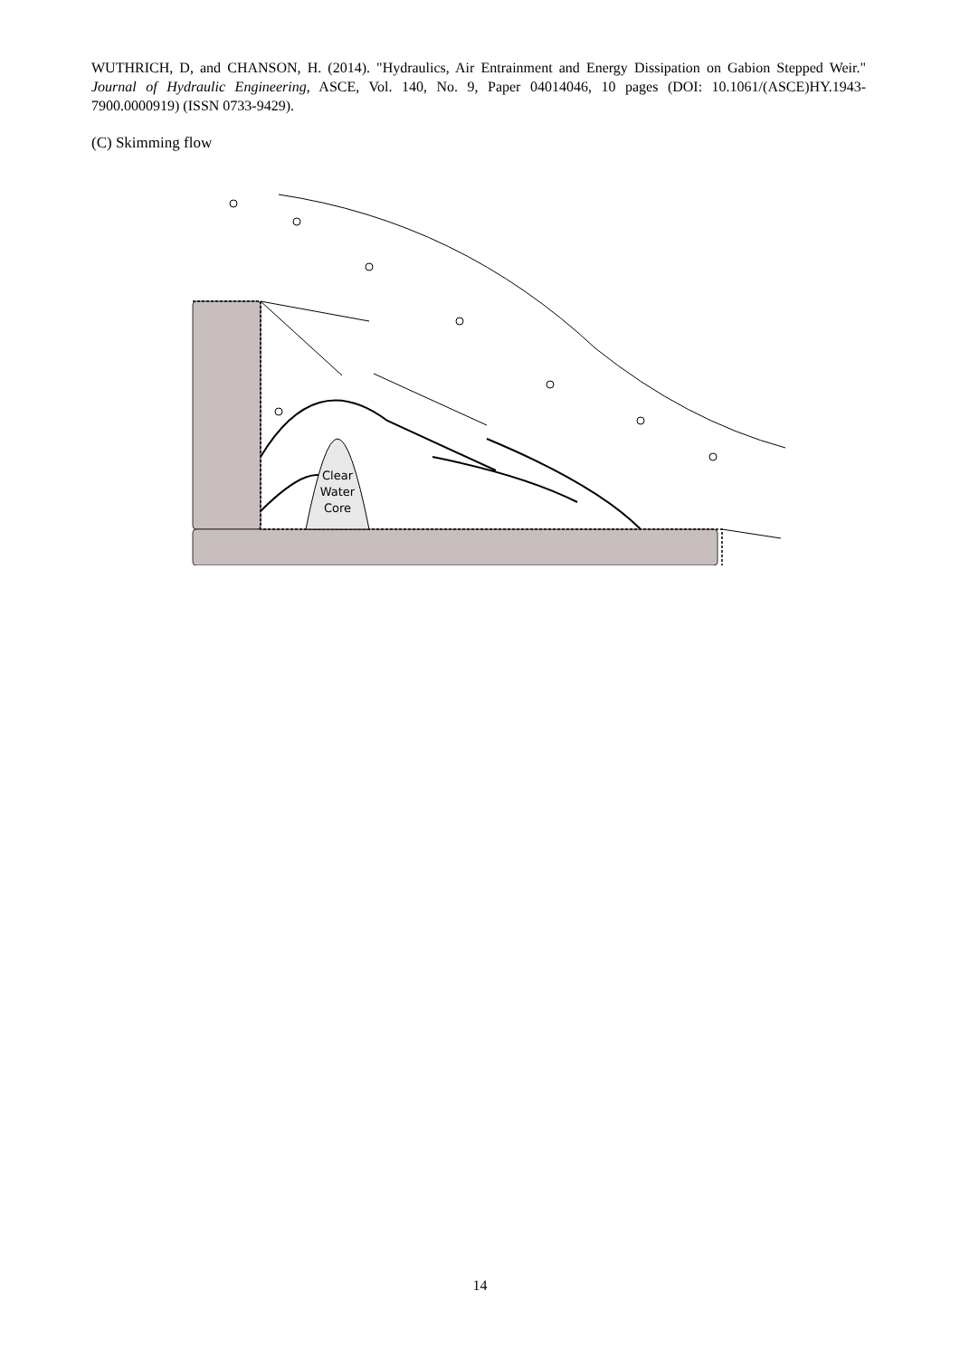WUTHRICH, D, and CHANSON, H. (2014). "Hydraulics, Air Entrainment and Energy Dissipation on Gabion Stepped Weir." Journal of Hydraulic Engineering, ASCE, Vol. 140, No. 9, Paper 04014046, 10 pages (DOI: 10.1061/(ASCE)HY.1943-7900.0000919) (ISSN 0733-9429).
(C) Skimming flow
Clear
Water
Core
14